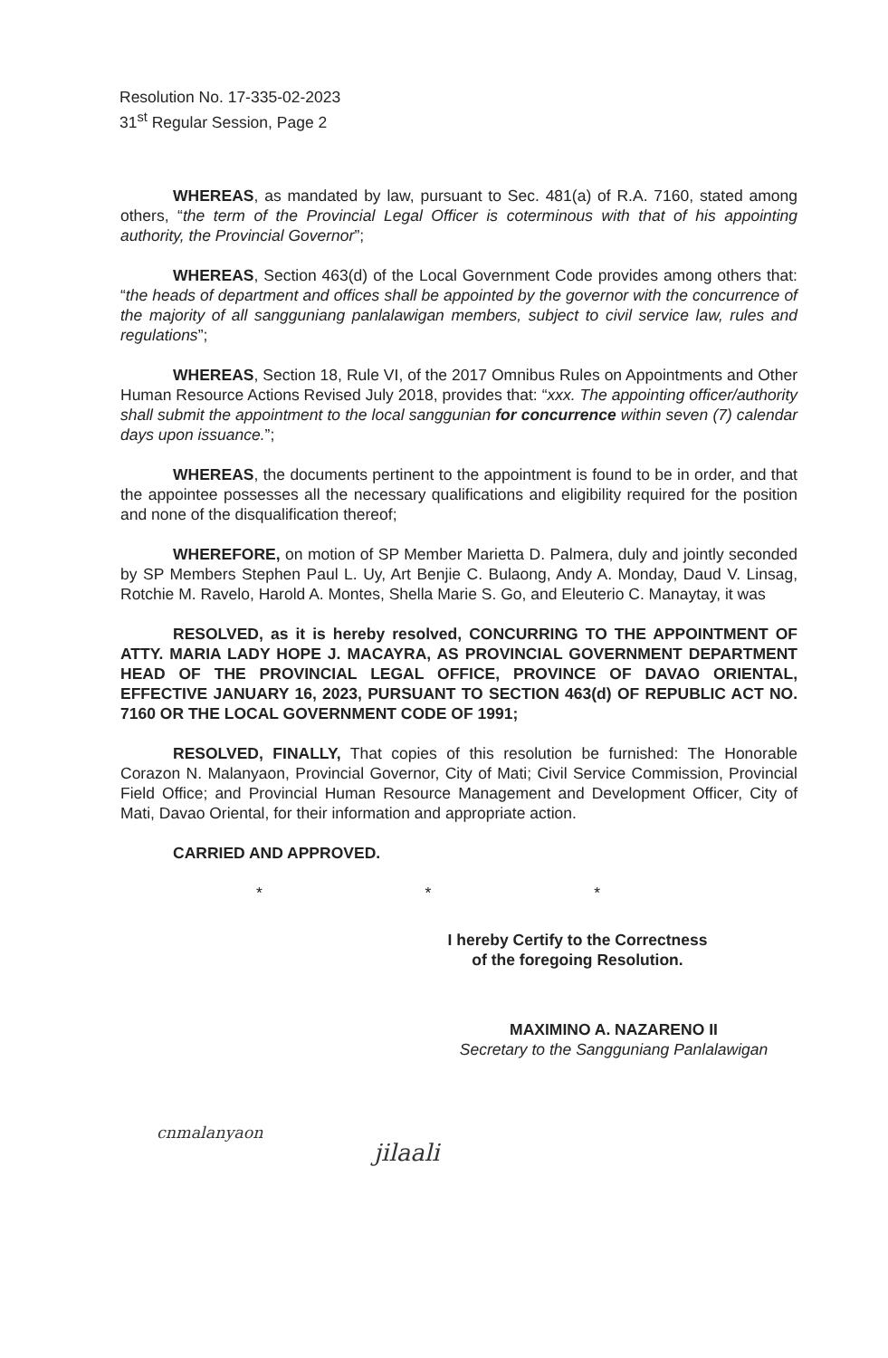Resolution No. 17-335-02-2023
31<sup>st</sup> Regular Session, Page 2
WHEREAS, as mandated by law, pursuant to Sec. 481(a) of R.A. 7160, stated among others, “the term of the Provincial Legal Officer is coterminous with that of his appointing authority, the Provincial Governor”;
WHEREAS, Section 463(d) of the Local Government Code provides among others that: “the heads of department and offices shall be appointed by the governor with the concurrence of the majority of all sangguniang panlalawigan members, subject to civil service law, rules and regulations”;
WHEREAS, Section 18, Rule VI, of the 2017 Omnibus Rules on Appointments and Other Human Resource Actions Revised July 2018, provides that: “xxx. The appointing officer/authority shall submit the appointment to the local sanggunian for concurrence within seven (7) calendar days upon issuance.”;
WHEREAS, the documents pertinent to the appointment is found to be in order, and that the appointee possesses all the necessary qualifications and eligibility required for the position and none of the disqualification thereof;
WHEREFORE, on motion of SP Member Marietta D. Palmera, duly and jointly seconded by SP Members Stephen Paul L. Uy, Art Benjie C. Bulaong, Andy A. Monday, Daud V. Linsag, Rotchie M. Ravelo, Harold A. Montes, Shella Marie S. Go, and Eleuterio C. Manaytay, it was
RESOLVED, as it is hereby resolved, CONCURRING TO THE APPOINTMENT OF ATTY. MARIA LADY HOPE J. MACAYRA, AS PROVINCIAL GOVERNMENT DEPARTMENT HEAD OF THE PROVINCIAL LEGAL OFFICE, PROVINCE OF DAVAO ORIENTAL, EFFECTIVE JANUARY 16, 2023, PURSUANT TO SECTION 463(d) OF REPUBLIC ACT NO. 7160 OR THE LOCAL GOVERNMENT CODE OF 1991;
RESOLVED, FINALLY, That copies of this resolution be furnished: The Honorable Corazon N. Malanyaon, Provincial Governor, City of Mati; Civil Service Commission, Provincial Field Office; and Provincial Human Resource Management and Development Officer, City of Mati, Davao Oriental, for their information and appropriate action.
CARRIED AND APPROVED.
* * *
I hereby Certify to the Correctness
of the foregoing Resolution.
MAXIMINO A. NAZARENO II
Secretary to the Sangguniang Panlalawigan
cnmalanyaon
jilaali